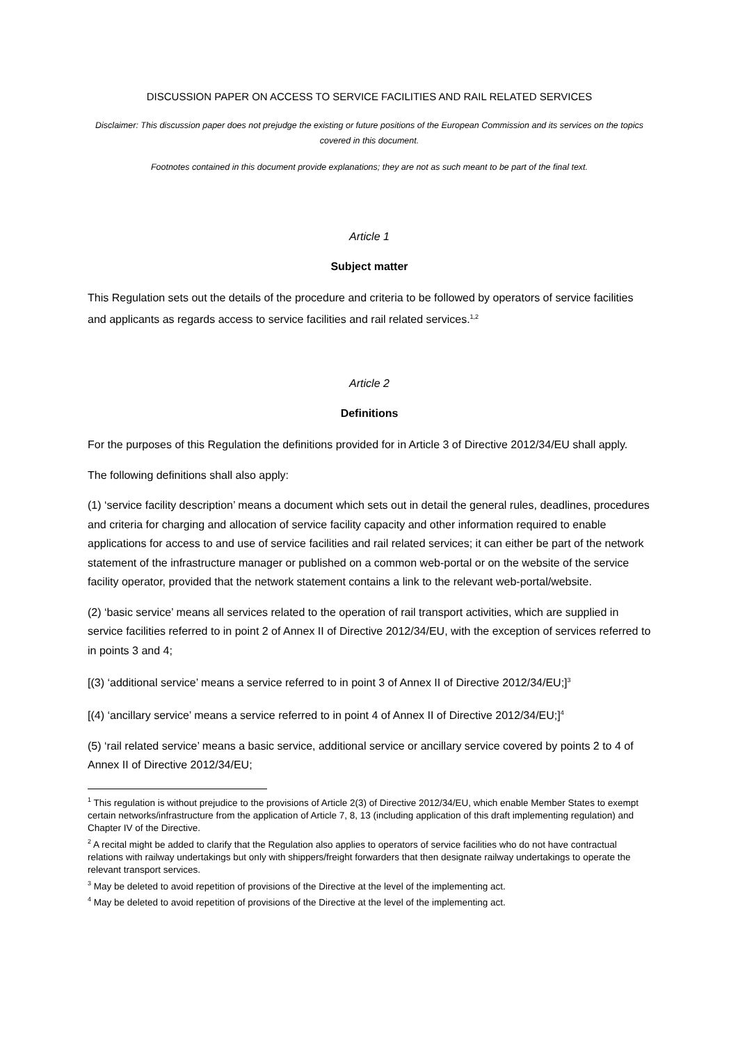DISCUSSION PAPER ON ACCESS TO SERVICE FACILITIES AND RAIL RELATED SERVICES
Disclaimer: This discussion paper does not prejudge the existing or future positions of the European Commission and its services on the topics covered in this document.
Footnotes contained in this document provide explanations; they are not as such meant to be part of the final text.
Article 1
Subject matter
This Regulation sets out the details of the procedure and criteria to be followed by operators of service facilities and applicants as regards access to service facilities and rail related services.<sup>1,2</sup>
Article 2
Definitions
For the purposes of this Regulation the definitions provided for in Article 3 of Directive 2012/34/EU shall apply.
The following definitions shall also apply:
(1) ‘service facility description’ means a document which sets out in detail the general rules, deadlines, procedures and criteria for charging and allocation of service facility capacity and other information required to enable applications for access to and use of service facilities and rail related services; it can either be part of the network statement of the infrastructure manager or published on a common web-portal or on the website of the service facility operator, provided that the network statement contains a link to the relevant web-portal/website.
(2) ‘basic service’ means all services related to the operation of rail transport activities, which are supplied in service facilities referred to in point 2 of Annex II of Directive 2012/34/EU, with the exception of services referred to in points 3 and 4;
[(3) ‘additional service’ means a service referred to in point 3 of Annex II of Directive 2012/34/EU;]<sup>3</sup>
[(4) ‘ancillary service’ means a service referred to in point 4 of Annex II of Directive 2012/34/EU;]<sup>4</sup>
(5) ‘rail related service’ means a basic service, additional service or ancillary service covered by points 2 to 4 of Annex II of Directive 2012/34/EU;
<sup>1</sup> This regulation is without prejudice to the provisions of Article 2(3) of Directive 2012/34/EU, which enable Member States to exempt certain networks/infrastructure from the application of Article 7, 8, 13 (including application of this draft implementing regulation) and Chapter IV of the Directive.
<sup>2</sup> A recital might be added to clarify that the Regulation also applies to operators of service facilities who do not have contractual relations with railway undertakings but only with shippers/freight forwarders that then designate railway undertakings to operate the relevant transport services.
<sup>3</sup> May be deleted to avoid repetition of provisions of the Directive at the level of the implementing act.
<sup>4</sup> May be deleted to avoid repetition of provisions of the Directive at the level of the implementing act.